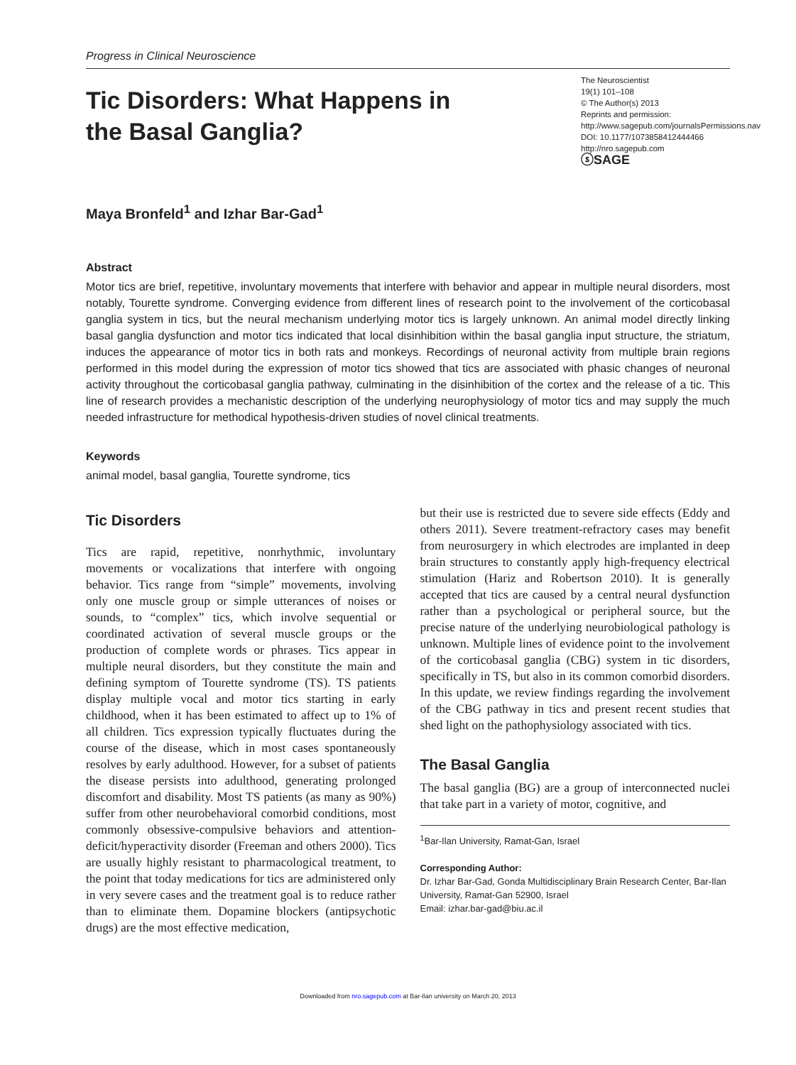Progress in Clinical Neuroscience
Tic Disorders: What Happens in the Basal Ganglia?
The Neuroscientist
19(1) 101–108
© The Author(s) 2013
Reprints and permission: http://www.sagepub.com/journalsPermissions.nav
DOI: 10.1177/1073858412444466
http://nro.sagepub.com
ⓢSAGE
Maya Bronfeld<sup>1</sup> and Izhar Bar-Gad<sup>1</sup>
Abstract
Motor tics are brief, repetitive, involuntary movements that interfere with behavior and appear in multiple neural disorders, most notably, Tourette syndrome. Converging evidence from different lines of research point to the involvement of the corticobasal ganglia system in tics, but the neural mechanism underlying motor tics is largely unknown. An animal model directly linking basal ganglia dysfunction and motor tics indicated that local disinhibition within the basal ganglia input structure, the striatum, induces the appearance of motor tics in both rats and monkeys. Recordings of neuronal activity from multiple brain regions performed in this model during the expression of motor tics showed that tics are associated with phasic changes of neuronal activity throughout the corticobasal ganglia pathway, culminating in the disinhibition of the cortex and the release of a tic. This line of research provides a mechanistic description of the underlying neurophysiology of motor tics and may supply the much needed infrastructure for methodical hypothesis-driven studies of novel clinical treatments.
Keywords
animal model, basal ganglia, Tourette syndrome, tics
Tic Disorders
Tics are rapid, repetitive, nonrhythmic, involuntary movements or vocalizations that interfere with ongoing behavior. Tics range from “simple” movements, involving only one muscle group or simple utterances of noises or sounds, to “complex” tics, which involve sequential or coordinated activation of several muscle groups or the production of complete words or phrases. Tics appear in multiple neural disorders, but they constitute the main and defining symptom of Tourette syndrome (TS). TS patients display multiple vocal and motor tics starting in early childhood, when it has been estimated to affect up to 1% of all children. Tics expression typically fluctuates during the course of the disease, which in most cases spontaneously resolves by early adulthood. However, for a subset of patients the disease persists into adulthood, generating prolonged discomfort and disability. Most TS patients (as many as 90%) suffer from other neurobehavioral comorbid conditions, most commonly obsessive-compulsive behaviors and attention-deficit/hyperactivity disorder (Freeman and others 2000). Tics are usually highly resistant to pharmacological treatment, to the point that today medications for tics are administered only in very severe cases and the treatment goal is to reduce rather than to eliminate them. Dopamine blockers (antipsychotic drugs) are the most effective medication,
but their use is restricted due to severe side effects (Eddy and others 2011). Severe treatment-refractory cases may benefit from neurosurgery in which electrodes are implanted in deep brain structures to constantly apply high-frequency electrical stimulation (Hariz and Robertson 2010). It is generally accepted that tics are caused by a central neural dysfunction rather than a psychological or peripheral source, but the precise nature of the underlying neurobiological pathology is unknown. Multiple lines of evidence point to the involvement of the corticobasal ganglia (CBG) system in tic disorders, specifically in TS, but also in its common comorbid disorders. In this update, we review findings regarding the involvement of the CBG pathway in tics and present recent studies that shed light on the pathophysiology associated with tics.
The Basal Ganglia
The basal ganglia (BG) are a group of interconnected nuclei that take part in a variety of motor, cognitive, and
<sup>1</sup> Bar-Ilan University, Ramat-Gan, Israel
Corresponding Author:
Dr. Izhar Bar-Gad, Gonda Multidisciplinary Brain Research Center, Bar-Ilan University, Ramat-Gan 52900, Israel
Email: izhar.bar-gad@biu.ac.il
Downloaded from nro.sagepub.com at Bar-Ilan university on March 20, 2013